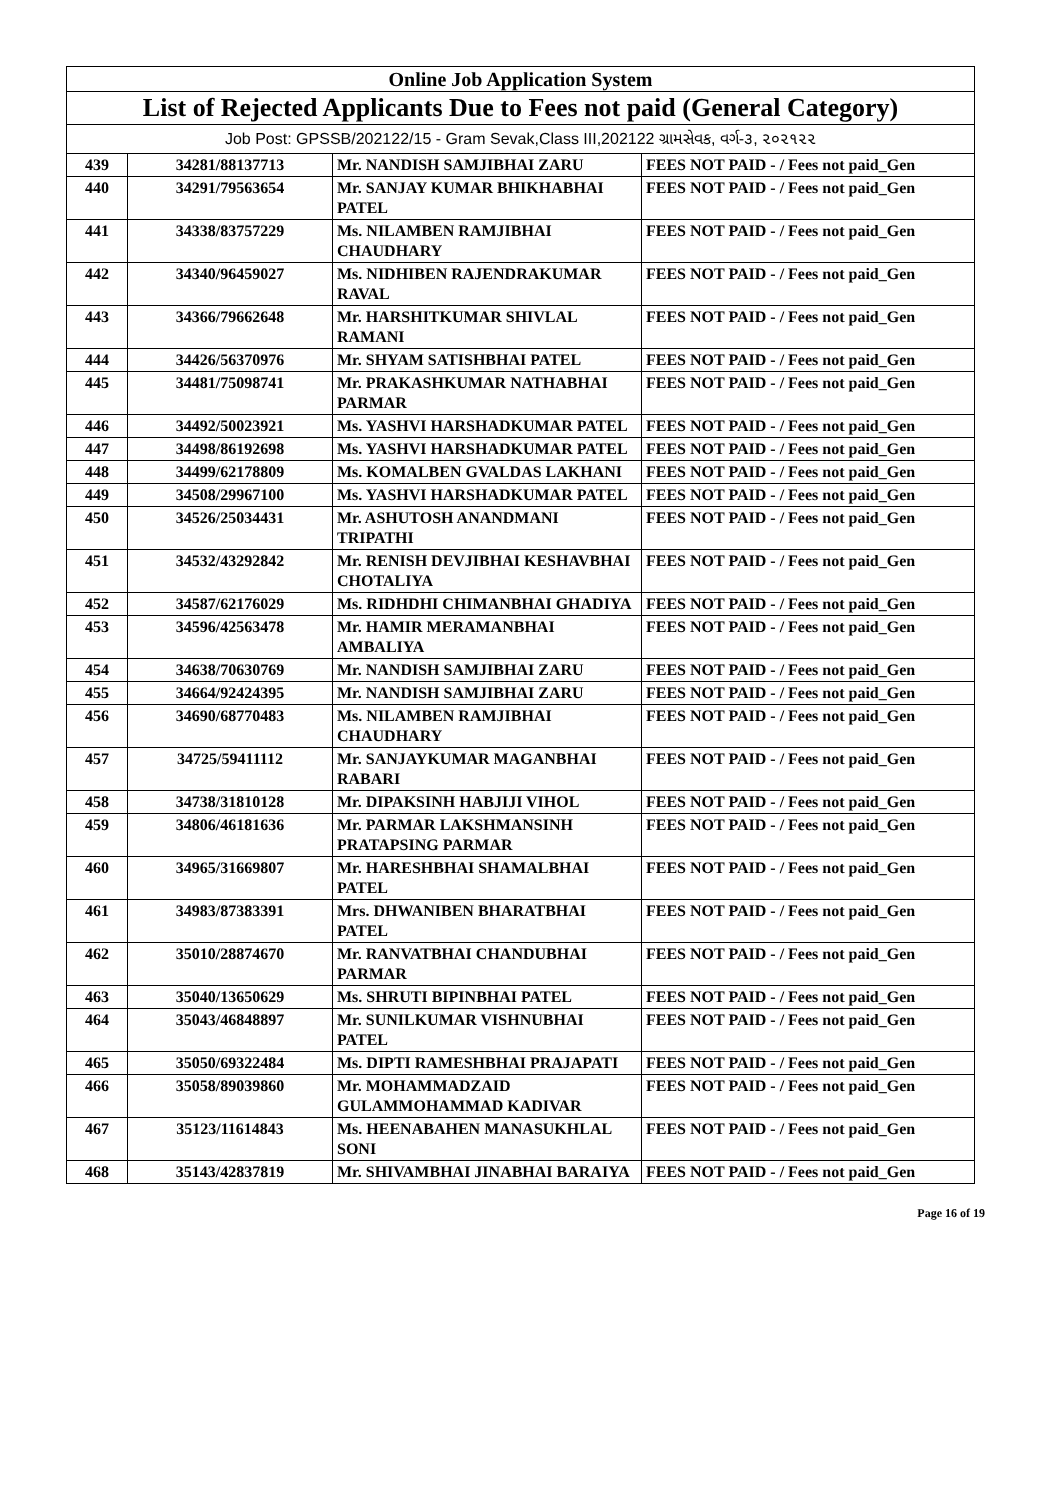| Online Job Application System | | | |
| --- | --- | --- | --- |
| List of Rejected Applicants Due to Fees not paid (General Category) | | | |
| Job Post: GPSSB/202122/15 - Gram Sevak,Class III,202122 ગ્રામસેવક, વર્ગ-૩, ૨૦૨૧૨૨ | | | |
| 439 | 34281/88137713 | Mr. NANDISH SAMJIBHAI ZARU | FEES NOT PAID - / Fees not paid_Gen |
| 440 | 34291/79563654 | Mr. SANJAY KUMAR BHIKHABHAI PATEL | FEES NOT PAID - / Fees not paid_Gen |
| 441 | 34338/83757229 | Ms. NILAMBEN RAMJIBHAI CHAUDHARY | FEES NOT PAID - / Fees not paid_Gen |
| 442 | 34340/96459027 | Ms. NIDHIBEN RAJENDRAKUMAR RAVAL | FEES NOT PAID - / Fees not paid_Gen |
| 443 | 34366/79662648 | Mr. HARSHITKUMAR SHIVLAL RAMANI | FEES NOT PAID - / Fees not paid_Gen |
| 444 | 34426/56370976 | Mr. SHYAM SATISHBHAI PATEL | FEES NOT PAID - / Fees not paid_Gen |
| 445 | 34481/75098741 | Mr. PRAKASHKUMAR NATHABHAI PARMAR | FEES NOT PAID - / Fees not paid_Gen |
| 446 | 34492/50023921 | Ms. YASHVI HARSHADKUMAR PATEL | FEES NOT PAID - / Fees not paid_Gen |
| 447 | 34498/86192698 | Ms. YASHVI HARSHADKUMAR PATEL | FEES NOT PAID - / Fees not paid_Gen |
| 448 | 34499/62178809 | Ms. KOMALBEN GVALDAS LAKHANI | FEES NOT PAID - / Fees not paid_Gen |
| 449 | 34508/29967100 | Ms. YASHVI HARSHADKUMAR PATEL | FEES NOT PAID - / Fees not paid_Gen |
| 450 | 34526/25034431 | Mr. ASHUTOSH ANANDMANI TRIPATHI | FEES NOT PAID - / Fees not paid_Gen |
| 451 | 34532/43292842 | Mr. RENISH DEVJIBHAI KESHAVBHAI CHOTALIYA | FEES NOT PAID - / Fees not paid_Gen |
| 452 | 34587/62176029 | Ms. RIDHDHI CHIMANBHAI GHADIYA | FEES NOT PAID - / Fees not paid_Gen |
| 453 | 34596/42563478 | Mr. HAMIR MERAMANBHAI AMBALIYA | FEES NOT PAID - / Fees not paid_Gen |
| 454 | 34638/70630769 | Mr. NANDISH SAMJIBHAI ZARU | FEES NOT PAID - / Fees not paid_Gen |
| 455 | 34664/92424395 | Mr. NANDISH SAMJIBHAI ZARU | FEES NOT PAID - / Fees not paid_Gen |
| 456 | 34690/68770483 | Ms. NILAMBEN RAMJIBHAI CHAUDHARY | FEES NOT PAID - / Fees not paid_Gen |
| 457 | 34725/59411112 | Mr. SANJAYKUMAR MAGANBHAI RABARI | FEES NOT PAID - / Fees not paid_Gen |
| 458 | 34738/31810128 | Mr. DIPAKSINH HABJIJI VIHOL | FEES NOT PAID - / Fees not paid_Gen |
| 459 | 34806/46181636 | Mr. PARMAR LAKSHMANSINH PRATAPSING PARMAR | FEES NOT PAID - / Fees not paid_Gen |
| 460 | 34965/31669807 | Mr. HARESHBHAI SHAMALBHAI PATEL | FEES NOT PAID - / Fees not paid_Gen |
| 461 | 34983/87383391 | Mrs. DHWANIBEN BHARATBHAI PATEL | FEES NOT PAID - / Fees not paid_Gen |
| 462 | 35010/28874670 | Mr. RANVATBHAI CHANDUBHAI PARMAR | FEES NOT PAID - / Fees not paid_Gen |
| 463 | 35040/13650629 | Ms. SHRUTI BIPINBHAI PATEL | FEES NOT PAID - / Fees not paid_Gen |
| 464 | 35043/46848897 | Mr. SUNILKUMAR VISHNUBHAI PATEL | FEES NOT PAID - / Fees not paid_Gen |
| 465 | 35050/69322484 | Ms. DIPTI RAMESHBHAI PRAJAPATI | FEES NOT PAID - / Fees not paid_Gen |
| 466 | 35058/89039860 | Mr. MOHAMMADZAID GULAMMOHAMMAD KADIVAR | FEES NOT PAID - / Fees not paid_Gen |
| 467 | 35123/11614843 | Ms. HEENABAHEN MANASUKHLAL SONI | FEES NOT PAID - / Fees not paid_Gen |
| 468 | 35143/42837819 | Mr. SHIVAMBHAI JINABHAI BARAIYA | FEES NOT PAID - / Fees not paid_Gen |
Page 16 of 19